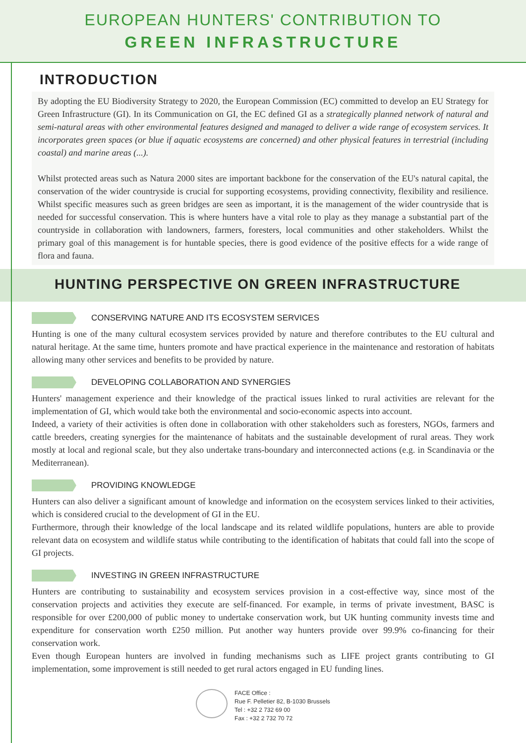EUROPEAN HUNTERS' CONTRIBUTION TO
GREEN INFRASTRUCTURE
INTRODUCTION
By adopting the EU Biodiversity Strategy to 2020, the European Commission (EC) committed to develop an EU Strategy for Green Infrastructure (GI). In its Communication on GI, the EC defined GI as a strategically planned network of natural and semi-natural areas with other environmental features designed and managed to deliver a wide range of ecosystem services. It incorporates green spaces (or blue if aquatic ecosystems are concerned) and other physical features in terrestrial (including coastal) and marine areas (...).
Whilst protected areas such as Natura 2000 sites are important backbone for the conservation of the EU's natural capital, the conservation of the wider countryside is crucial for supporting ecosystems, providing connectivity, flexibility and resilience. Whilst specific measures such as green bridges are seen as important, it is the management of the wider countryside that is needed for successful conservation. This is where hunters have a vital role to play as they manage a substantial part of the countryside in collaboration with landowners, farmers, foresters, local communities and other stakeholders. Whilst the primary goal of this management is for huntable species, there is good evidence of the positive effects for a wide range of flora and fauna.
HUNTING PERSPECTIVE ON GREEN INFRASTRUCTURE
CONSERVING NATURE AND ITS ECOSYSTEM SERVICES
Hunting is one of the many cultural ecosystem services provided by nature and therefore contributes to the EU cultural and natural heritage. At the same time, hunters promote and have practical experience in the maintenance and restoration of habitats allowing many other services and benefits to be provided by nature.
DEVELOPING COLLABORATION AND SYNERGIES
Hunters' management experience and their knowledge of the practical issues linked to rural activities are relevant for the implementation of GI, which would take both the environmental and socio-economic aspects into account.
Indeed, a variety of their activities is often done in collaboration with other stakeholders such as foresters, NGOs, farmers and cattle breeders, creating synergies for the maintenance of habitats and the sustainable development of rural areas. They work mostly at local and regional scale, but they also undertake trans-boundary and interconnected actions (e.g. in Scandinavia or the Mediterranean).
PROVIDING KNOWLEDGE
Hunters can also deliver a significant amount of knowledge and information on the ecosystem services linked to their activities, which is considered crucial to the development of GI in the EU.
Furthermore, through their knowledge of the local landscape and its related wildlife populations, hunters are able to provide relevant data on ecosystem and wildlife status while contributing to the identification of habitats that could fall into the scope of GI projects.
INVESTING IN GREEN INFRASTRUCTURE
Hunters are contributing to sustainability and ecosystem services provision in a cost-effective way, since most of the conservation projects and activities they execute are self-financed. For example, in terms of private investment, BASC is responsible for over £200,000 of public money to undertake conservation work, but UK hunting community invests time and expenditure for conservation worth £250 million. Put another way hunters provide over 99.9% co-financing for their conservation work.
Even though European hunters are involved in funding mechanisms such as LIFE project grants contributing to GI implementation, some improvement is still needed to get rural actors engaged in EU funding lines.
FACE Office :
Rue F. Pelletier 82, B-1030 Brussels
Tel : +32 2 732 69 00
Fax : +32 2 732 70 72